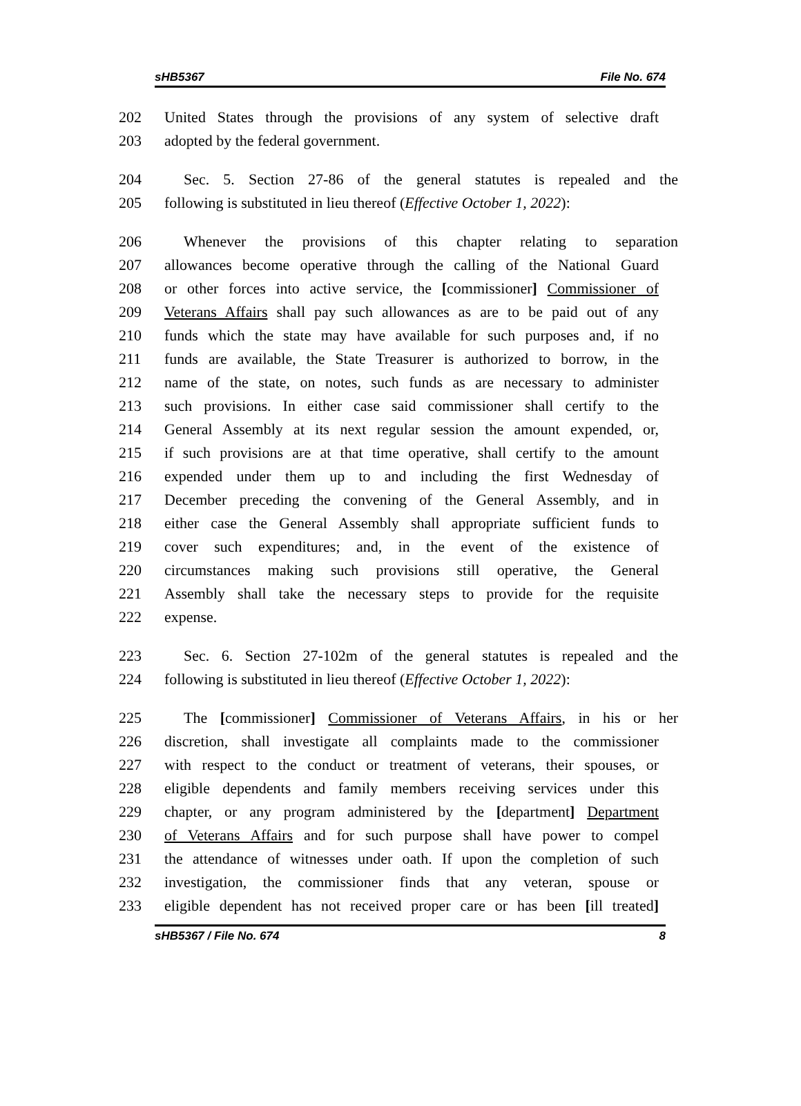sHB5367 File No. 674
202 United States through the provisions of any system of selective draft
203 adopted by the federal government.
204 Sec. 5. Section 27-86 of the general statutes is repealed and the
205 following is substituted in lieu thereof (Effective October 1, 2022):
206 Whenever the provisions of this chapter relating to separation
207 allowances become operative through the calling of the National Guard
208 or other forces into active service, the [commissioner] Commissioner of
209 Veterans Affairs shall pay such allowances as are to be paid out of any
210 funds which the state may have available for such purposes and, if no
211 funds are available, the State Treasurer is authorized to borrow, in the
212 name of the state, on notes, such funds as are necessary to administer
213 such provisions. In either case said commissioner shall certify to the
214 General Assembly at its next regular session the amount expended, or,
215 if such provisions are at that time operative, shall certify to the amount
216 expended under them up to and including the first Wednesday of
217 December preceding the convening of the General Assembly, and in
218 either case the General Assembly shall appropriate sufficient funds to
219 cover such expenditures; and, in the event of the existence of
220 circumstances making such provisions still operative, the General
221 Assembly shall take the necessary steps to provide for the requisite
222 expense.
223 Sec. 6. Section 27-102m of the general statutes is repealed and the
224 following is substituted in lieu thereof (Effective October 1, 2022):
225 The [commissioner] Commissioner of Veterans Affairs, in his or her
226 discretion, shall investigate all complaints made to the commissioner
227 with respect to the conduct or treatment of veterans, their spouses, or
228 eligible dependents and family members receiving services under this
229 chapter, or any program administered by the [department] Department
230 of Veterans Affairs and for such purpose shall have power to compel
231 the attendance of witnesses under oath. If upon the completion of such
232 investigation, the commissioner finds that any veteran, spouse or
233 eligible dependent has not received proper care or has been [ill treated]
sHB5367 / File No. 674 8